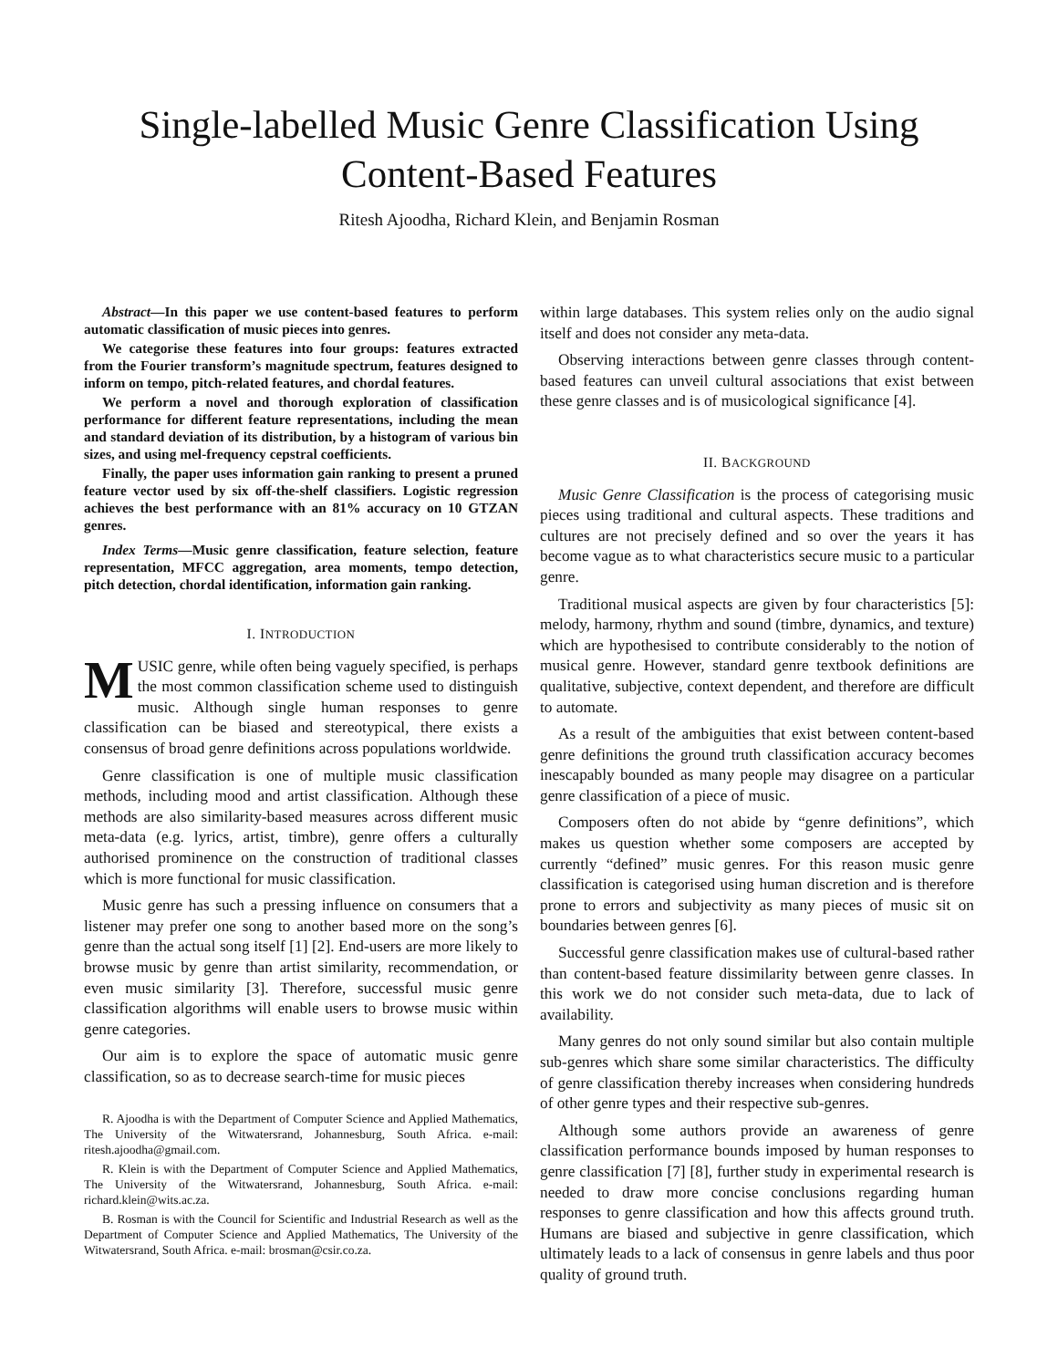Single-labelled Music Genre Classification Using
Content-Based Features
Ritesh Ajoodha, Richard Klein, and Benjamin Rosman
Abstract—In this paper we use content-based features to perform automatic classification of music pieces into genres.
We categorise these features into four groups: features extracted from the Fourier transform’s magnitude spectrum, features designed to inform on tempo, pitch-related features, and chordal features.
We perform a novel and thorough exploration of classification performance for different feature representations, including the mean and standard deviation of its distribution, by a histogram of various bin sizes, and using mel-frequency cepstral coefficients.
Finally, the paper uses information gain ranking to present a pruned feature vector used by six off-the-shelf classifiers. Logistic regression achieves the best performance with an 81% accuracy on 10 GTZAN genres.
Index Terms—Music genre classification, feature selection, feature representation, MFCC aggregation, area moments, tempo detection, pitch detection, chordal identification, information gain ranking.
I. INTRODUCTION
MUSIC genre, while often being vaguely specified, is perhaps the most common classification scheme used to distinguish music. Although single human responses to genre classification can be biased and stereotypical, there exists a consensus of broad genre definitions across populations worldwide.
Genre classification is one of multiple music classification methods, including mood and artist classification. Although these methods are also similarity-based measures across different music meta-data (e.g. lyrics, artist, timbre), genre offers a culturally authorised prominence on the construction of traditional classes which is more functional for music classification.
Music genre has such a pressing influence on consumers that a listener may prefer one song to another based more on the song’s genre than the actual song itself [1] [2]. End-users are more likely to browse music by genre than artist similarity, recommendation, or even music similarity [3]. Therefore, successful music genre classification algorithms will enable users to browse music within genre categories.
Our aim is to explore the space of automatic music genre classification, so as to decrease search-time for music pieces
R. Ajoodha is with the Department of Computer Science and Applied Mathematics, The University of the Witwatersrand, Johannesburg, South Africa. e-mail: ritesh.ajoodha@gmail.com.
R. Klein is with the Department of Computer Science and Applied Mathematics, The University of the Witwatersrand, Johannesburg, South Africa. e-mail: richard.klein@wits.ac.za.
B. Rosman is with the Council for Scientific and Industrial Research as well as the Department of Computer Science and Applied Mathematics, The University of the Witwatersrand, South Africa. e-mail: brosman@csir.co.za.
within large databases. This system relies only on the audio signal itself and does not consider any meta-data.
Observing interactions between genre classes through content-based features can unveil cultural associations that exist between these genre classes and is of musicological significance [4].
II. BACKGROUND
Music Genre Classification is the process of categorising music pieces using traditional and cultural aspects. These traditions and cultures are not precisely defined and so over the years it has become vague as to what characteristics secure music to a particular genre.
Traditional musical aspects are given by four characteristics [5]: melody, harmony, rhythm and sound (timbre, dynamics, and texture) which are hypothesised to contribute considerably to the notion of musical genre. However, standard genre textbook definitions are qualitative, subjective, context dependent, and therefore are difficult to automate.
As a result of the ambiguities that exist between content-based genre definitions the ground truth classification accuracy becomes inescapably bounded as many people may disagree on a particular genre classification of a piece of music.
Composers often do not abide by “genre definitions”, which makes us question whether some composers are accepted by currently “defined” music genres. For this reason music genre classification is categorised using human discretion and is therefore prone to errors and subjectivity as many pieces of music sit on boundaries between genres [6].
Successful genre classification makes use of cultural-based rather than content-based feature dissimilarity between genre classes. In this work we do not consider such meta-data, due to lack of availability.
Many genres do not only sound similar but also contain multiple sub-genres which share some similar characteristics. The difficulty of genre classification thereby increases when considering hundreds of other genre types and their respective sub-genres.
Although some authors provide an awareness of genre classification performance bounds imposed by human responses to genre classification [7] [8], further study in experimental research is needed to draw more concise conclusions regarding human responses to genre classification and how this affects ground truth. Humans are biased and subjective in genre classification, which ultimately leads to a lack of consensus in genre labels and thus poor quality of ground truth.